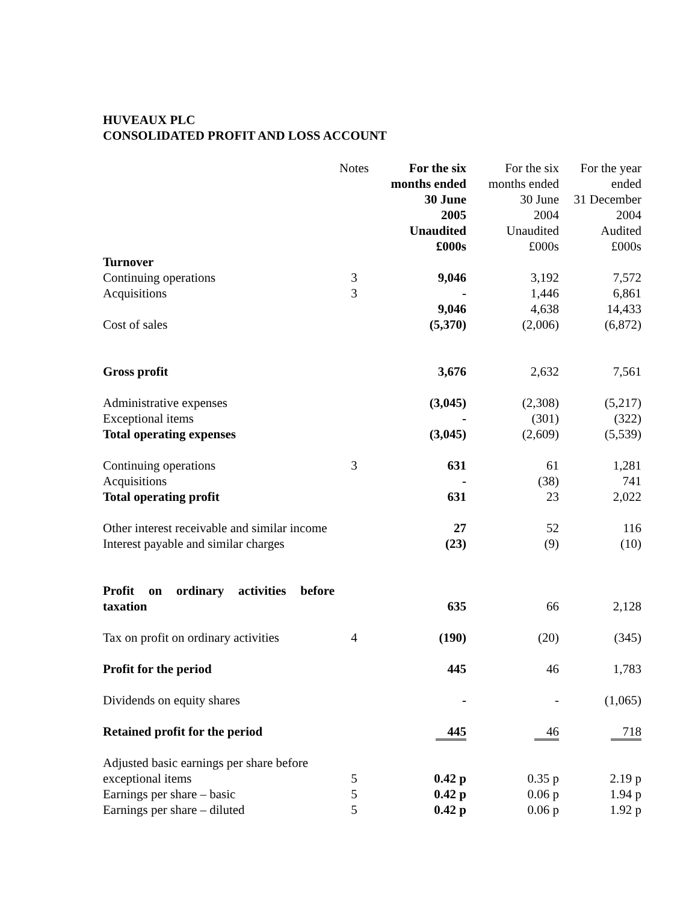HUVEAUX PLC
CONSOLIDATED PROFIT AND LOSS ACCOUNT
| | Notes | For the six months ended 30 June 2005 Unaudited £000s | For the six months ended 30 June 2004 Unaudited £000s | For the year ended 31 December 2004 Audited £000s |
| Turnover | | | | |
| Continuing operations | 3 | 9,046 | 3,192 | 7,572 |
| Acquisitions | 3 | - | 1,446 | 6,861 |
| | | 9,046 | 4,638 | 14,433 |
| Cost of sales | | (5,370) | (2,006) | (6,872) |
| Gross profit | | 3,676 | 2,632 | 7,561 |
| Administrative expenses | | (3,045) | (2,308) | (5,217) |
| Exceptional items | | - | (301) | (322) |
| Total operating expenses | | (3,045) | (2,609) | (5,539) |
| Continuing operations | 3 | 631 | 61 | 1,281 |
| Acquisitions | | - | (38) | 741 |
| Total operating profit | | 631 | 23 | 2,022 |
| Other interest receivable and similar income | | 27 | 52 | 116 |
| Interest payable and similar charges | | (23) | (9) | (10) |
| Profit on ordinary activities before taxation | | 635 | 66 | 2,128 |
| Tax on profit on ordinary activities | 4 | (190) | (20) | (345) |
| Profit for the period | | 445 | 46 | 1,783 |
| Dividends on equity shares | | - | - | (1,065) |
| Retained profit for the period | | 445 | 46 | 718 |
| Adjusted basic earnings per share before exceptional items | 5 | 0.42 p | 0.35 p | 2.19 p |
| Earnings per share – basic | 5 | 0.42 p | 0.06 p | 1.94 p |
| Earnings per share – diluted | 5 | 0.42 p | 0.06 p | 1.92 p |